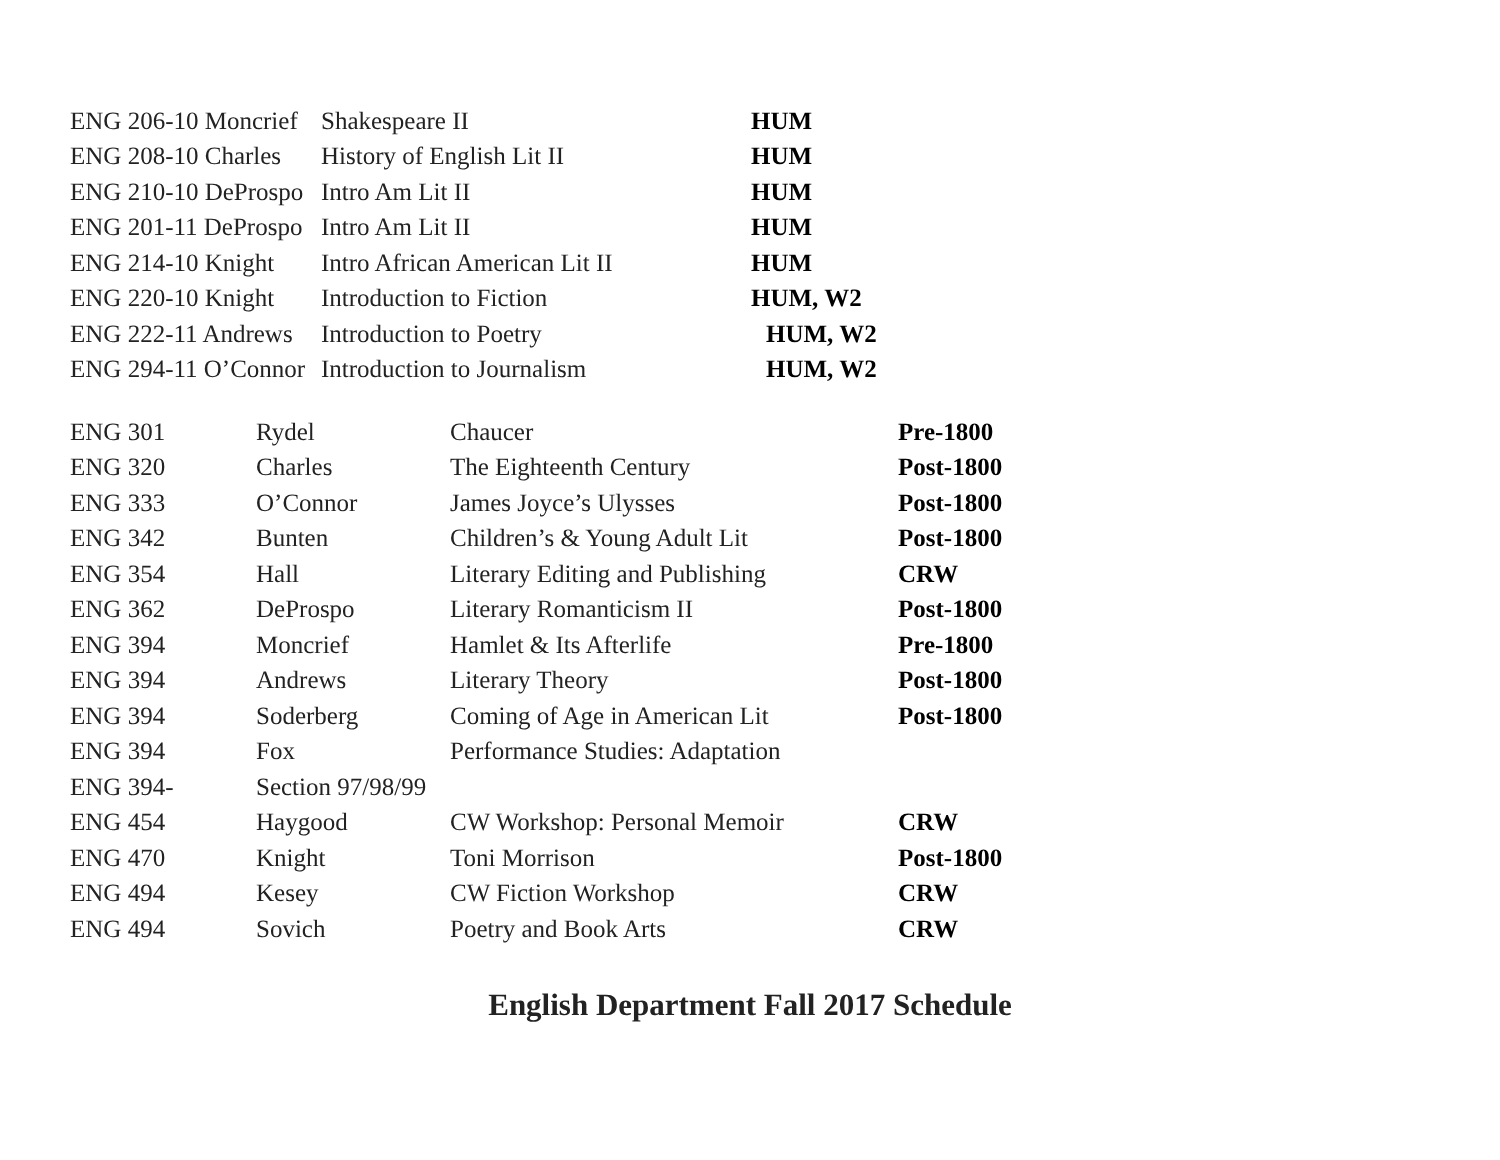| ENG 206-10 Moncrief | Shakespeare II | HUM |
| ENG 208-10 Charles | History of English Lit II | HUM |
| ENG 210-10 DeProspo | Intro Am Lit II | HUM |
| ENG 201-11 DeProspo | Intro Am Lit II | HUM |
| ENG 214-10 Knight | Intro African American Lit II | HUM |
| ENG 220-10 Knight | Introduction to Fiction | HUM, W2 |
| ENG 222-11 Andrews | Introduction to Poetry | HUM, W2 |
| ENG 294-11 O’Connor | Introduction to Journalism | HUM, W2 |
| ENG 301 | Rydel | Chaucer | Pre-1800 |
| ENG 320 | Charles | The Eighteenth Century | Post-1800 |
| ENG 333 | O’Connor | James Joyce’s Ulysses | Post-1800 |
| ENG 342 | Bunten | Children’s & Young Adult Lit | Post-1800 |
| ENG 354 | Hall | Literary Editing and Publishing | CRW |
| ENG 362 | DeProspo | Literary Romanticism II | Post-1800 |
| ENG 394 | Moncrief | Hamlet & Its Afterlife | Pre-1800 |
| ENG 394 | Andrews | Literary Theory | Post-1800 |
| ENG 394 | Soderberg | Coming of Age in American Lit | Post-1800 |
| ENG 394 | Fox | Performance Studies: Adaptation | |
| ENG 394- | Section 97/98/99 | | |
| ENG 454 | Haygood | CW Workshop: Personal Memoir | CRW |
| ENG 470 | Knight | Toni Morrison | Post-1800 |
| ENG 494 | Kesey | CW Fiction Workshop | CRW |
| ENG 494 | Sovich | Poetry and Book Arts | CRW |
English Department Fall 2017 Schedule